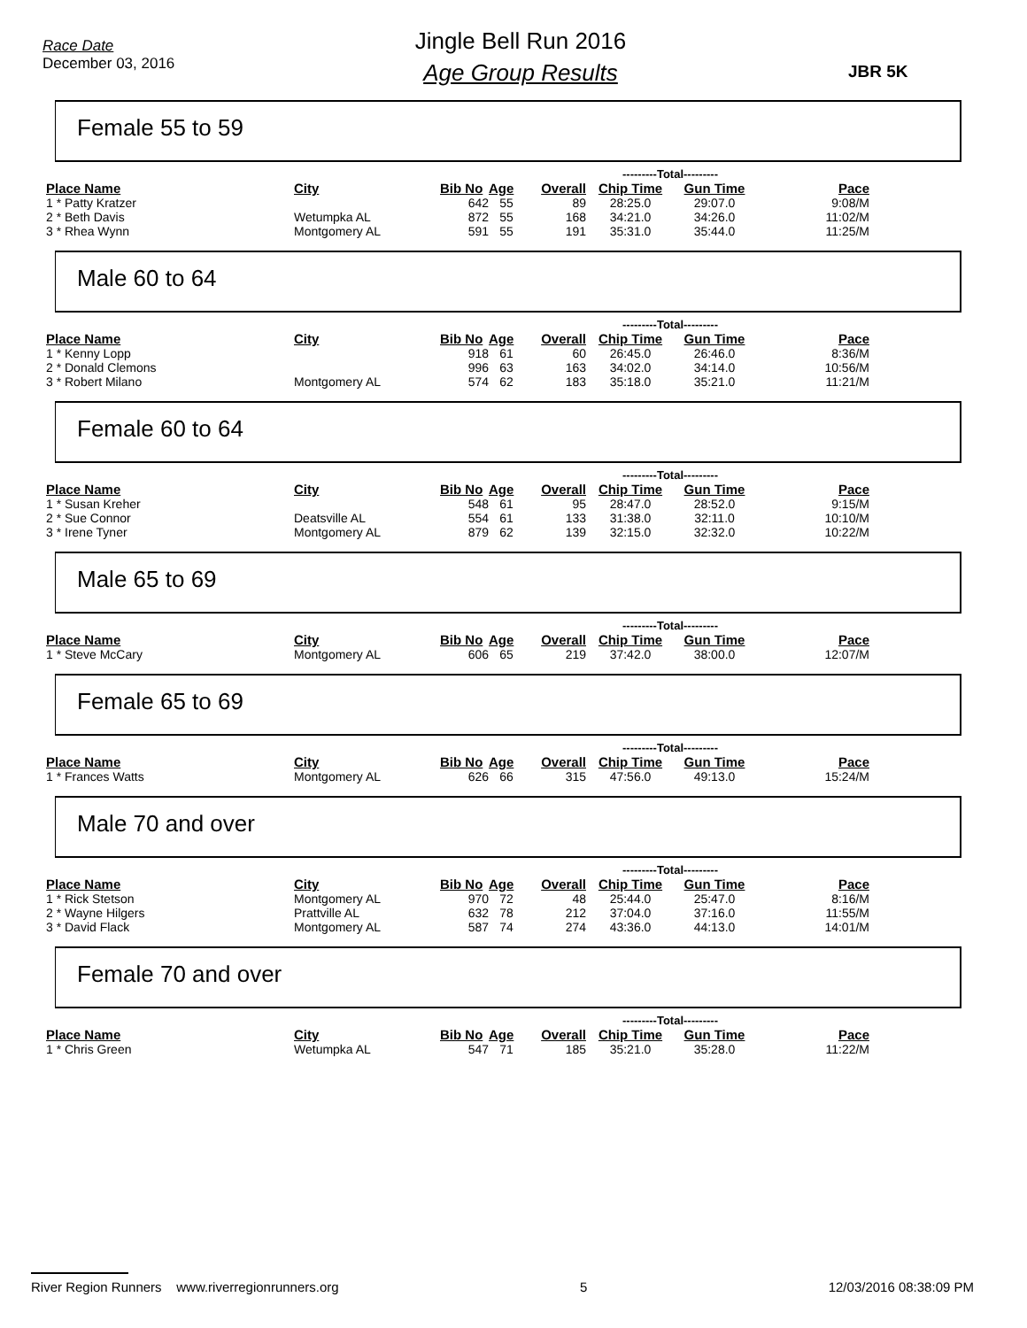Race Date
December 03, 2016
Jingle Bell Run 2016
Age Group Results
JBR 5K
Female 55 to 59
| | | | | | ---------Total--------- | | |
| --- | --- | --- | --- | --- | --- | --- | --- |
| Place Name | City | Bib No | Age | Overall | Chip Time | Gun Time | Pace |
| 1 * Patty Kratzer | | 642 | 55 | 89 | 28:25.0 | 29:07.0 | 9:08/M |
| 2 * Beth Davis | Wetumpka AL | 872 | 55 | 168 | 34:21.0 | 34:26.0 | 11:02/M |
| 3 * Rhea Wynn | Montgomery AL | 591 | 55 | 191 | 35:31.0 | 35:44.0 | 11:25/M |
Male 60 to 64
| | | | | | ---------Total--------- | | |
| --- | --- | --- | --- | --- | --- | --- | --- |
| Place Name | City | Bib No | Age | Overall | Chip Time | Gun Time | Pace |
| 1 * Kenny Lopp | | 918 | 61 | 60 | 26:45.0 | 26:46.0 | 8:36/M |
| 2 * Donald Clemons | | 996 | 63 | 163 | 34:02.0 | 34:14.0 | 10:56/M |
| 3 * Robert Milano | Montgomery AL | 574 | 62 | 183 | 35:18.0 | 35:21.0 | 11:21/M |
Female 60 to 64
| | | | | | ---------Total--------- | | |
| --- | --- | --- | --- | --- | --- | --- | --- |
| Place Name | City | Bib No | Age | Overall | Chip Time | Gun Time | Pace |
| 1 * Susan Kreher | | 548 | 61 | 95 | 28:47.0 | 28:52.0 | 9:15/M |
| 2 * Sue Connor | Deatsville AL | 554 | 61 | 133 | 31:38.0 | 32:11.0 | 10:10/M |
| 3 * Irene Tyner | Montgomery AL | 879 | 62 | 139 | 32:15.0 | 32:32.0 | 10:22/M |
Male 65 to 69
| | | | | | ---------Total--------- | | |
| --- | --- | --- | --- | --- | --- | --- | --- |
| Place Name | City | Bib No | Age | Overall | Chip Time | Gun Time | Pace |
| 1 * Steve McCary | Montgomery AL | 606 | 65 | 219 | 37:42.0 | 38:00.0 | 12:07/M |
Female 65 to 69
| | | | | | ---------Total--------- | | |
| --- | --- | --- | --- | --- | --- | --- | --- |
| Place Name | City | Bib No | Age | Overall | Chip Time | Gun Time | Pace |
| 1 * Frances Watts | Montgomery AL | 626 | 66 | 315 | 47:56.0 | 49:13.0 | 15:24/M |
Male 70 and over
| | | | | | ---------Total--------- | | |
| --- | --- | --- | --- | --- | --- | --- | --- |
| Place Name | City | Bib No | Age | Overall | Chip Time | Gun Time | Pace |
| 1 * Rick Stetson | Montgomery AL | 970 | 72 | 48 | 25:44.0 | 25:47.0 | 8:16/M |
| 2 * Wayne Hilgers | Prattville AL | 632 | 78 | 212 | 37:04.0 | 37:16.0 | 11:55/M |
| 3 * David Flack | Montgomery AL | 587 | 74 | 274 | 43:36.0 | 44:13.0 | 14:01/M |
Female 70 and over
| | | | | | ---------Total--------- | | |
| --- | --- | --- | --- | --- | --- | --- | --- |
| Place Name | City | Bib No | Age | Overall | Chip Time | Gun Time | Pace |
| 1 * Chris Green | Wetumpka AL | 547 | 71 | 185 | 35:21.0 | 35:28.0 | 11:22/M |
River Region Runners www.riverregionrunners.org 5 12/03/2016 08:38:09 PM